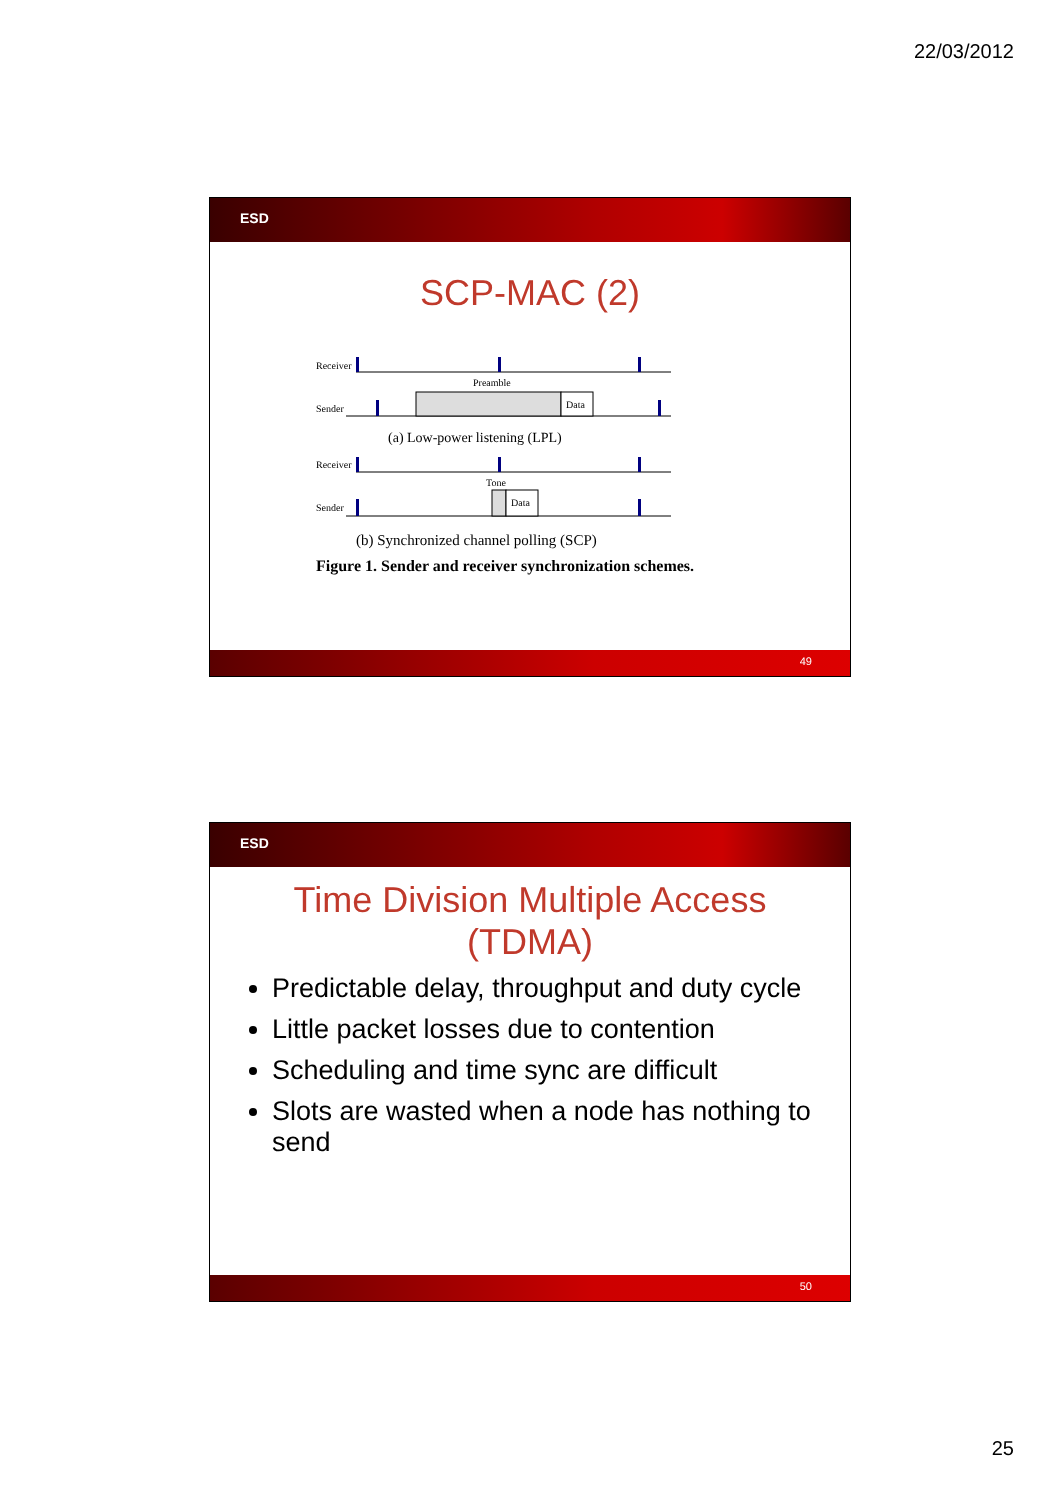22/03/2012
ESD
SCP-MAC (2)
Receiver
Preamble
Sender
Data
(a) Low-power listening (LPL)
Receiver
Tone
Sender
Data
(b) Synchronized channel polling (SCP)
Figure 1. Sender and receiver synchronization schemes.
49
ESD
Time Division Multiple Access
(TDMA)
Predictable delay, throughput and duty cycle
Little packet losses due to contention
Scheduling and time sync are difficult
Slots are wasted when a node has nothing to send
50
25